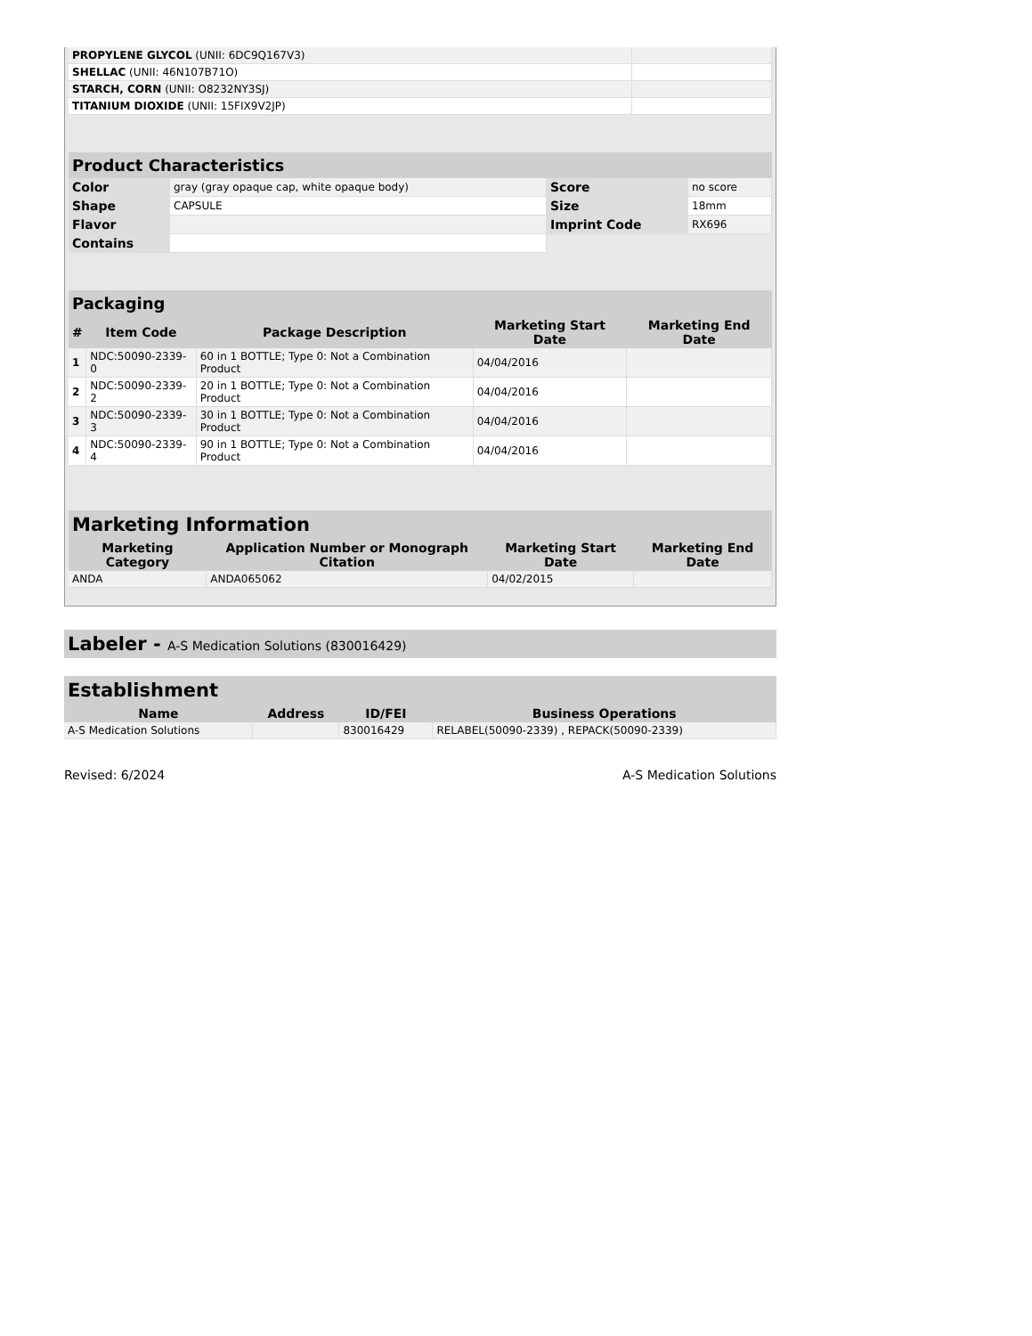| PROPYLENE GLYCOL (UNII: 6DC9Q167V3) | |
| SHELLAC (UNII: 46N107B71O) | |
| STARCH, CORN (UNII: O8232NY3SJ) | |
| TITANIUM DIOXIDE (UNII: 15FIX9V2JP) | |
| Product Characteristics | | | |
| --- | --- | --- | --- |
| Color | gray (gray opaque cap, white opaque body) | Score | no score |
| Shape | CAPSULE | Size | 18mm |
| Flavor | | Imprint Code | RX696 |
| Contains | | | |
| Packaging | | | | |
| --- | --- | --- | --- | --- |
| # | Item Code | Package Description | Marketing Start Date | Marketing End Date |
| 1 | NDC:50090-2339-0 | 60 in 1 BOTTLE; Type 0: Not a Combination Product | 04/04/2016 | |
| 2 | NDC:50090-2339-2 | 20 in 1 BOTTLE; Type 0: Not a Combination Product | 04/04/2016 | |
| 3 | NDC:50090-2339-3 | 30 in 1 BOTTLE; Type 0: Not a Combination Product | 04/04/2016 | |
| 4 | NDC:50090-2339-4 | 90 in 1 BOTTLE; Type 0: Not a Combination Product | 04/04/2016 | |
| Marketing Information | | | |
| --- | --- | --- | --- |
| Marketing Category | Application Number or Monograph Citation | Marketing Start Date | Marketing End Date |
| ANDA | ANDA065062 | 04/02/2015 | |
Labeler - A-S Medication Solutions (830016429)
Establishment
| Name | Address | ID/FEI | Business Operations |
| --- | --- | --- | --- |
| A-S Medication Solutions | | 830016429 | RELABEL(50090-2339) , REPACK(50090-2339) |
Revised: 6/2024 A-S Medication Solutions